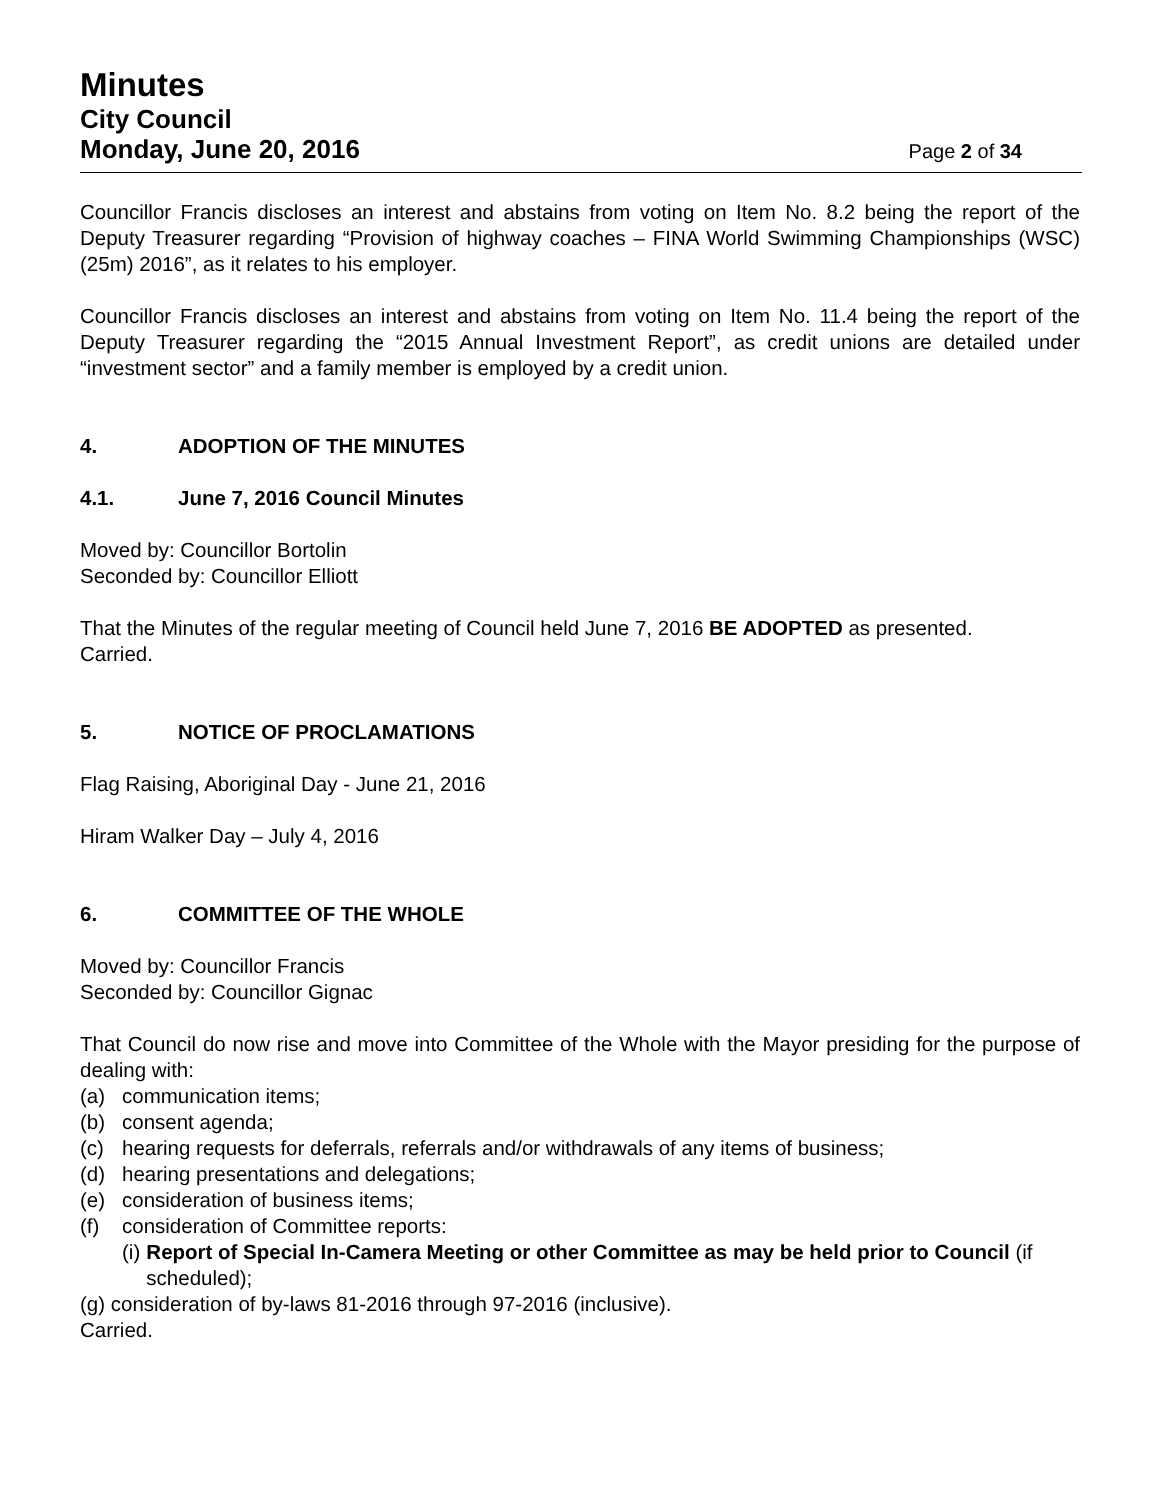Minutes
City Council
Monday, June 20, 2016
Page 2 of 34
Councillor Francis discloses an interest and abstains from voting on Item No. 8.2 being the report of the Deputy Treasurer regarding “Provision of highway coaches – FINA World Swimming Championships (WSC) (25m) 2016”, as it relates to his employer.
Councillor Francis discloses an interest and abstains from voting on Item No. 11.4 being the report of the Deputy Treasurer regarding the “2015 Annual Investment Report”, as credit unions are detailed under “investment sector” and a family member is employed by a credit union.
4. ADOPTION OF THE MINUTES
4.1. June 7, 2016 Council Minutes
Moved by: Councillor Bortolin
Seconded by: Councillor Elliott
That the Minutes of the regular meeting of Council held June 7, 2016 BE ADOPTED as presented.
Carried.
5. NOTICE OF PROCLAMATIONS
Flag Raising, Aboriginal Day - June 21, 2016
Hiram Walker Day – July 4, 2016
6. COMMITTEE OF THE WHOLE
Moved by: Councillor Francis
Seconded by: Councillor Gignac
That Council do now rise and move into Committee of the Whole with the Mayor presiding for the purpose of dealing with:
(a) communication items;
(b) consent agenda;
(c) hearing requests for deferrals, referrals and/or withdrawals of any items of business;
(d) hearing presentations and delegations;
(e) consideration of business items;
(f) consideration of Committee reports:
(i) Report of Special In-Camera Meeting or other Committee as may be held prior to Council (if scheduled);
(g) consideration of by-laws 81-2016 through 97-2016 (inclusive).
Carried.